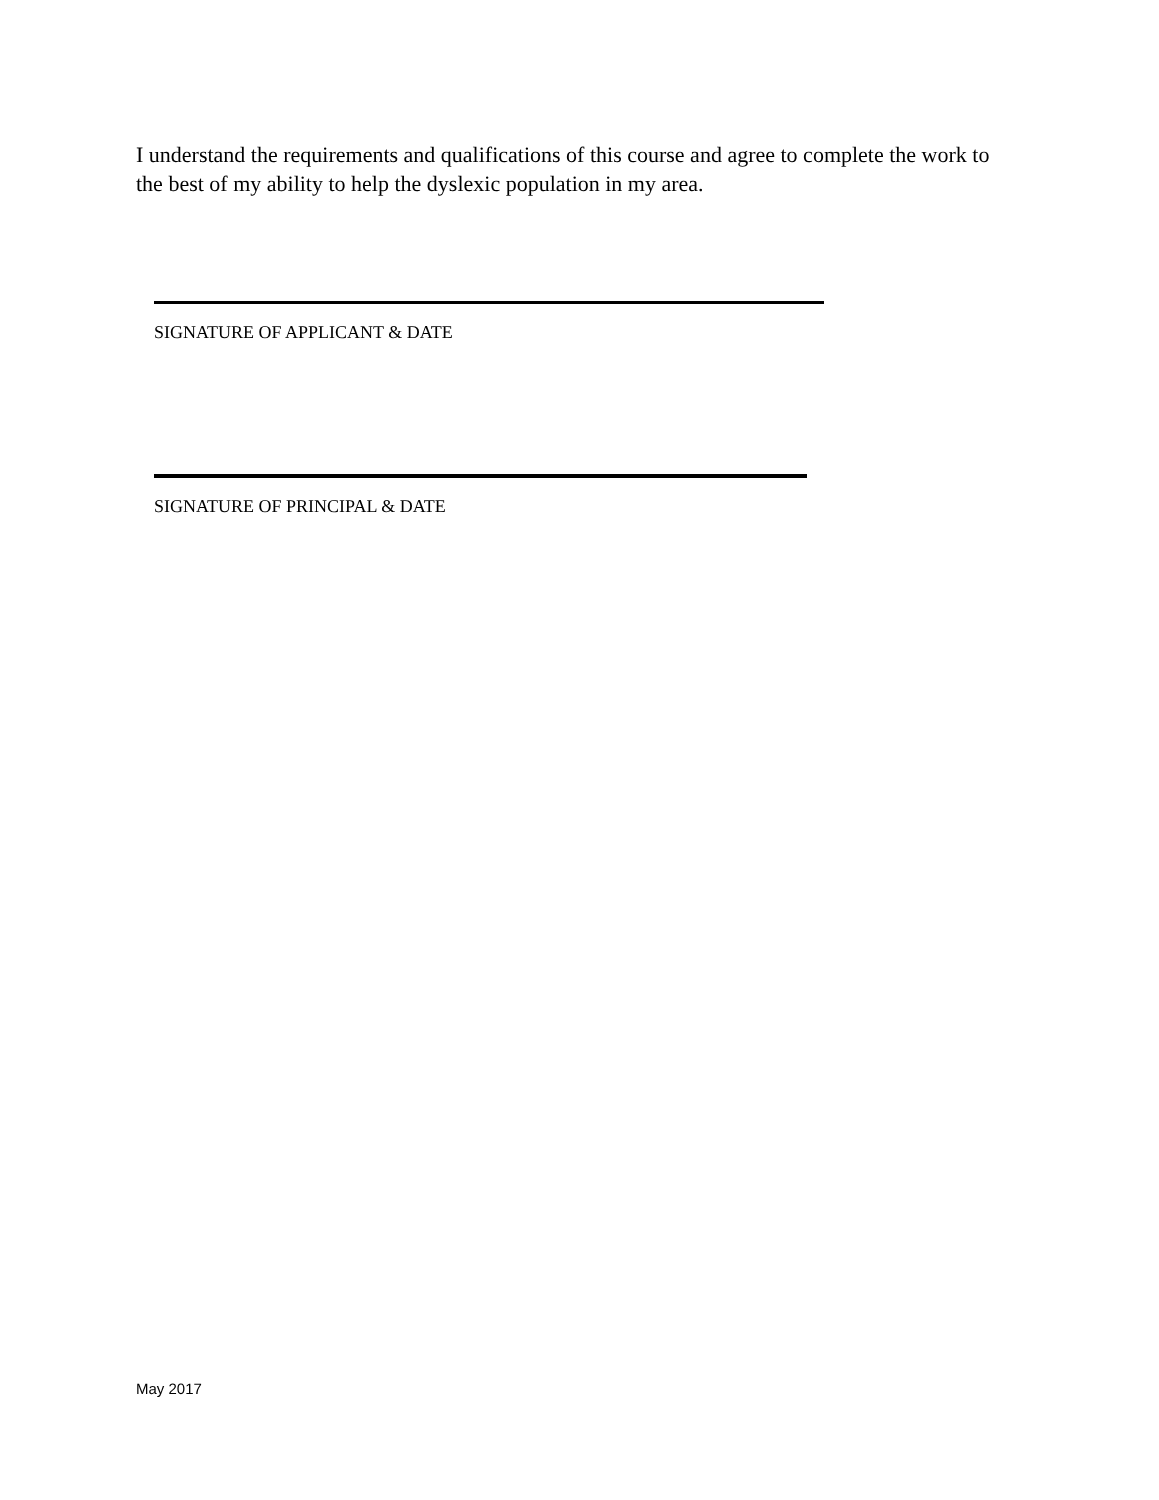I understand the requirements and qualifications of this course and agree to complete the work to the best of my ability to help the dyslexic population in my area.
SIGNATURE OF APPLICANT & DATE
SIGNATURE OF PRINCIPAL & DATE
May 2017